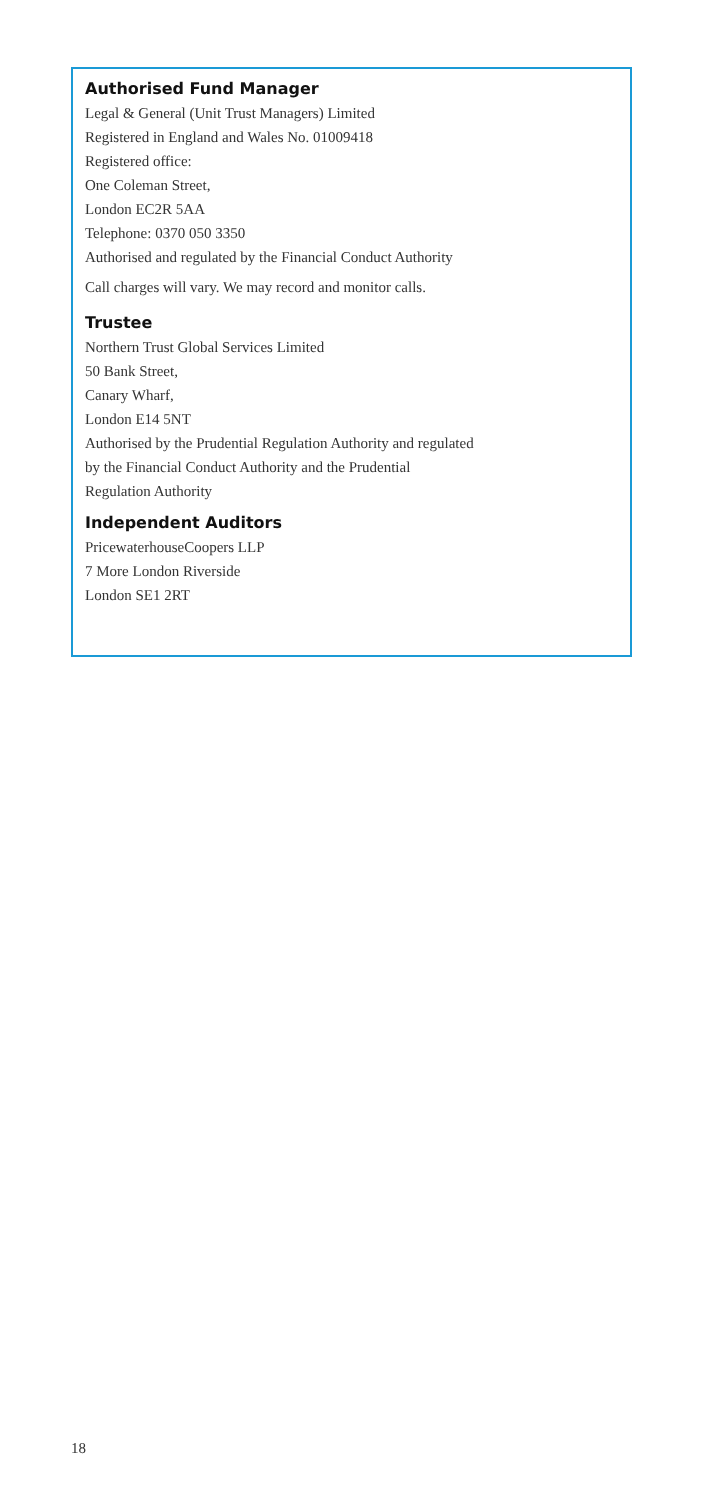Authorised Fund Manager
Legal & General (Unit Trust Managers) Limited
Registered in England and Wales No. 01009418
Registered office:
One Coleman Street,
London EC2R 5AA
Telephone: 0370 050 3350
Authorised and regulated by the Financial Conduct Authority
Call charges will vary. We may record and monitor calls.
Trustee
Northern Trust Global Services Limited
50 Bank Street,
Canary Wharf,
London E14 5NT
Authorised by the Prudential Regulation Authority and regulated
by the Financial Conduct Authority and the Prudential
Regulation Authority
Independent Auditors
PricewaterhouseCoopers LLP
7 More London Riverside
London SE1 2RT
18